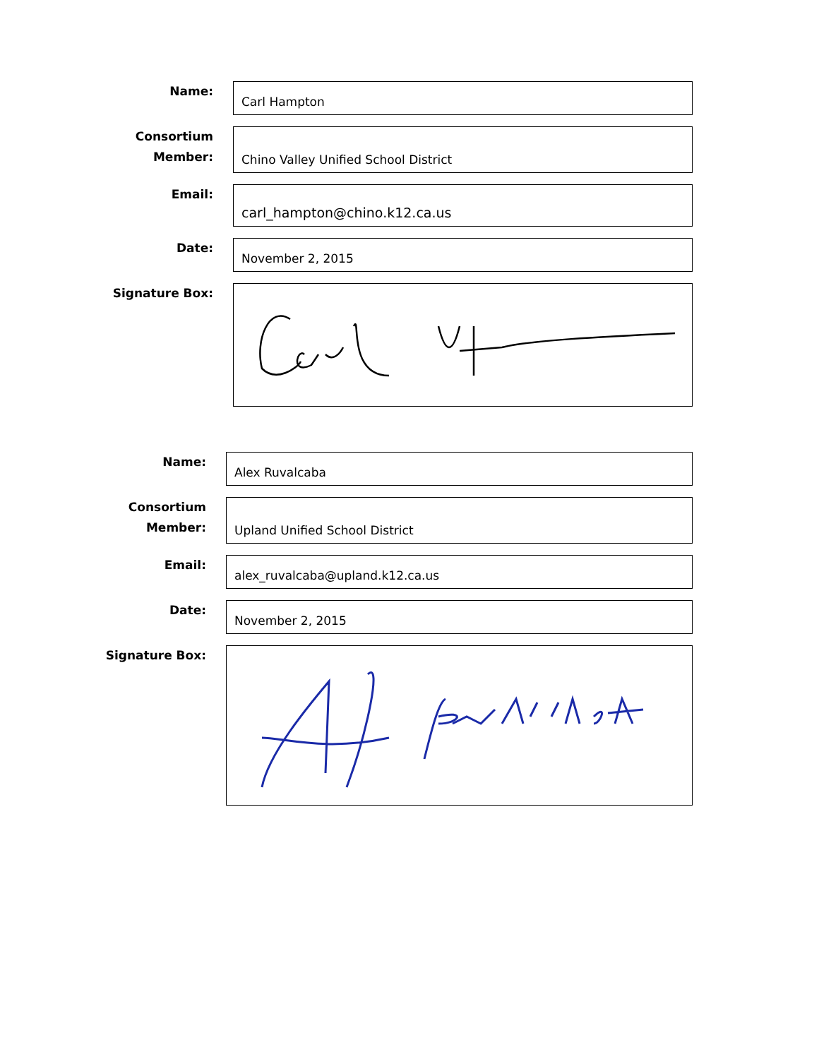Name:
Carl Hampton
Consortium
Member:
Chino Valley Unified School District
Email:
carl_hampton@chino.k12.ca.us
Date:
November 2, 2015
Signature Box:
Name:
Alex Ruvalcaba
Consortium
Member:
Upland Unified School District
Email:
alex_ruvalcaba@upland.k12.ca.us
Date:
November 2, 2015
Signature Box: